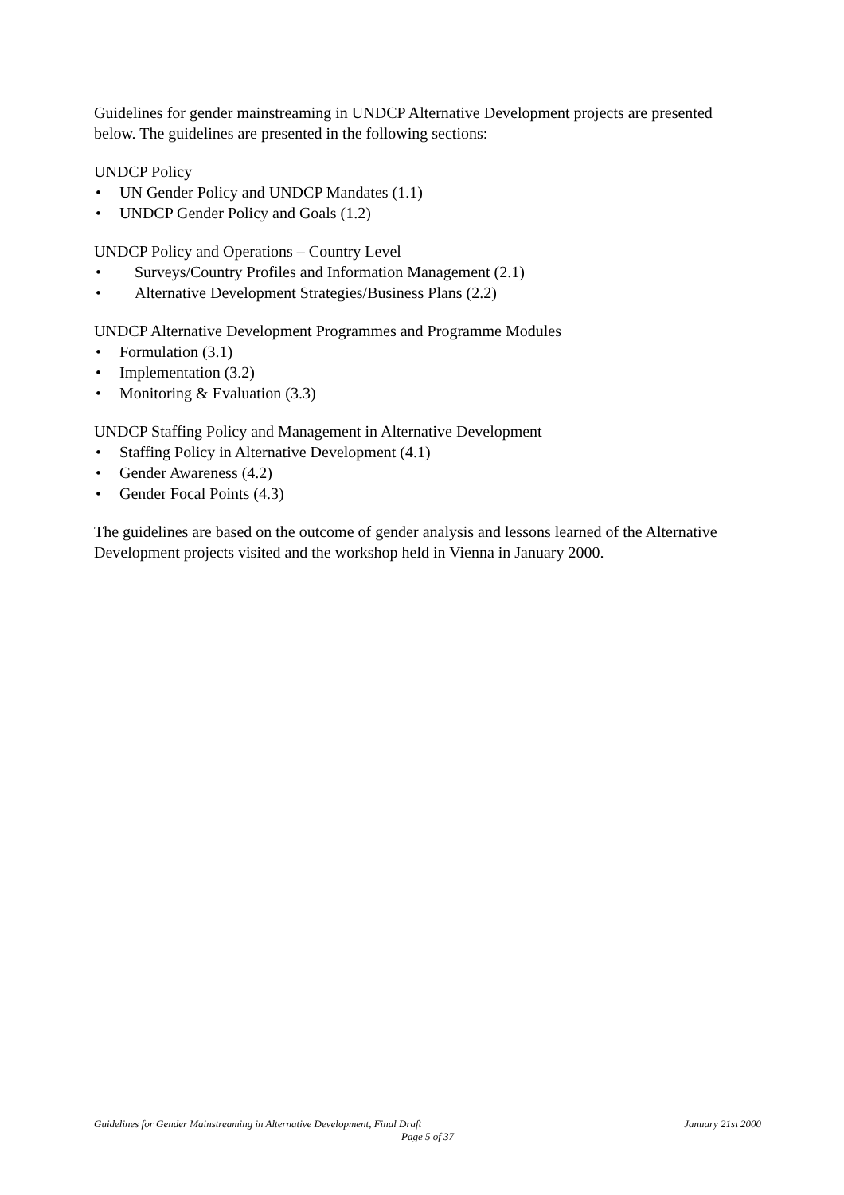Guidelines for gender mainstreaming in UNDCP Alternative Development projects are presented below. The guidelines are presented in the following sections:
UNDCP Policy
• UN Gender Policy and UNDCP Mandates (1.1)
• UNDCP Gender Policy and Goals (1.2)
UNDCP Policy and Operations – Country Level
• Surveys/Country Profiles and Information Management (2.1)
• Alternative Development Strategies/Business Plans (2.2)
UNDCP Alternative Development Programmes and Programme Modules
• Formulation (3.1)
• Implementation (3.2)
• Monitoring & Evaluation (3.3)
UNDCP Staffing Policy and Management in Alternative Development
• Staffing Policy in Alternative Development (4.1)
• Gender Awareness (4.2)
• Gender Focal Points (4.3)
The guidelines are based on the outcome of gender analysis and lessons learned of the Alternative Development projects visited and the workshop held in Vienna in January 2000.
Guidelines for Gender Mainstreaming in Alternative Development, Final Draft January 21st 2000
Page 5 of 37